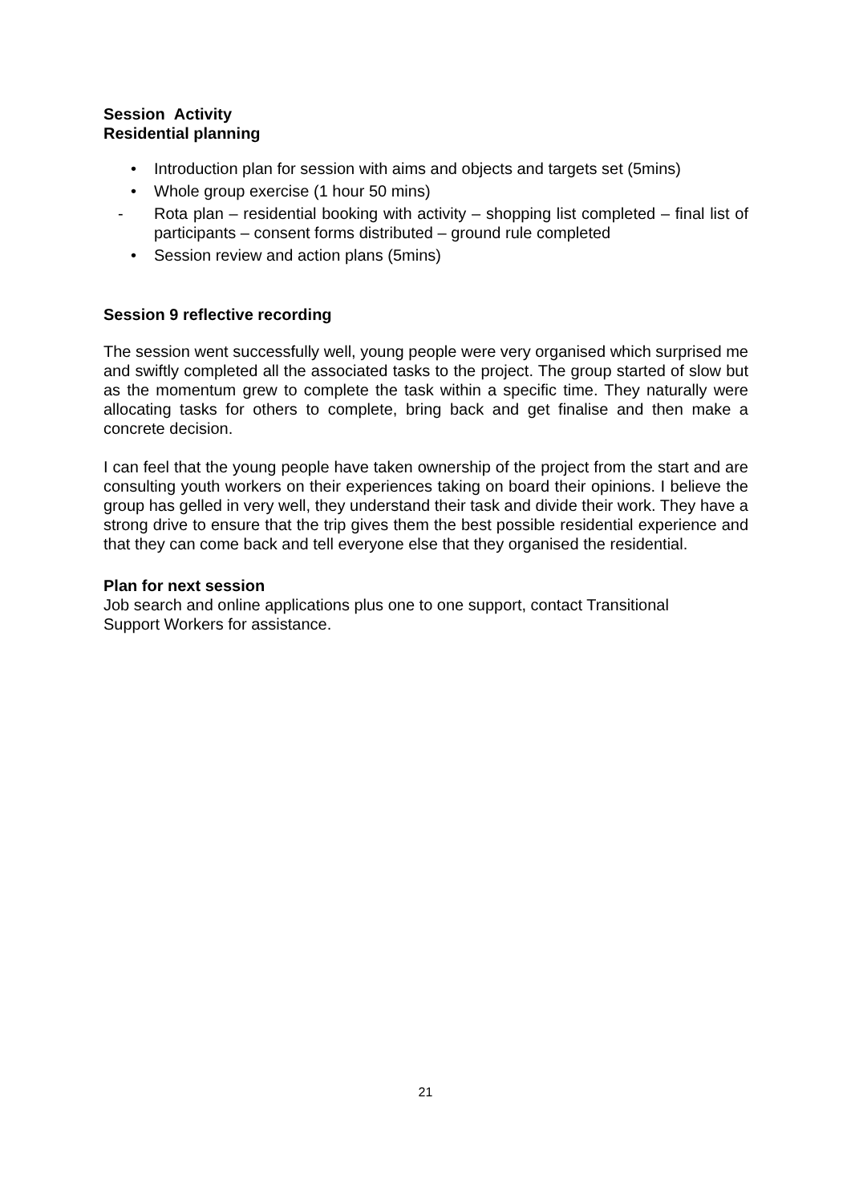Session Activity
Residential planning
• Introduction plan for session with aims and objects and targets set (5mins)
• Whole group exercise (1 hour 50 mins)
- Rota plan – residential booking with activity – shopping list completed – final list of participants – consent forms distributed – ground rule completed
• Session review and action plans (5mins)
Session 9 reflective recording
The session went successfully well, young people were very organised which surprised me and swiftly completed all the associated tasks to the project. The group started of slow but as the momentum grew to complete the task within a specific time. They naturally were allocating tasks for others to complete, bring back and get finalise and then make a concrete decision.
I can feel that the young people have taken ownership of the project from the start and are consulting youth workers on their experiences taking on board their opinions. I believe the group has gelled in very well, they understand their task and divide their work. They have a strong drive to ensure that the trip gives them the best possible residential experience and that they can come back and tell everyone else that they organised the residential.
Plan for next session
Job search and online applications plus one to one support, contact Transitional
Support Workers for assistance.
21